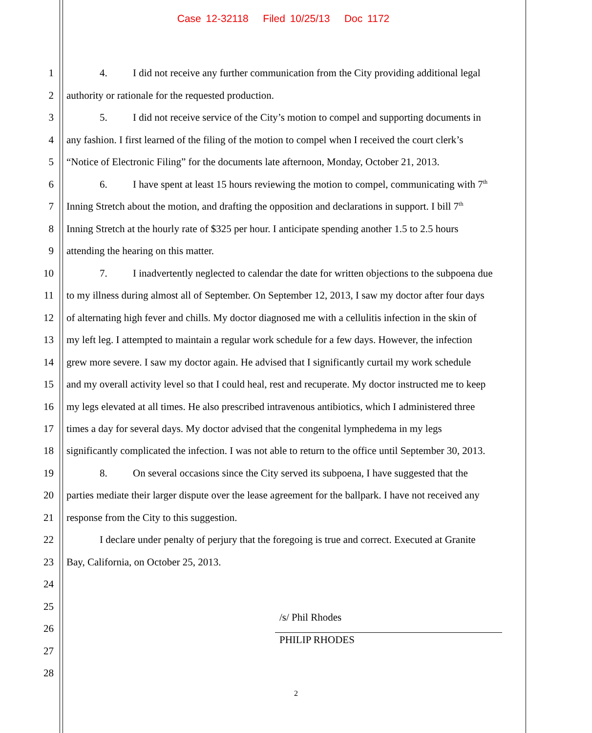Case 12-32118 Filed 10/25/13 Doc 1172
1 4. I did not receive any further communication from the City providing additional legal
2 authority or rationale for the requested production.
3 5. I did not receive service of the City’s motion to compel and supporting documents in
4 any fashion. I first learned of the filing of the motion to compel when I received the court clerk’s
5 “Notice of Electronic Filing” for the documents late afternoon, Monday, October 21, 2013.
6 6. I have spent at least 15 hours reviewing the motion to compel, communicating with 7<sup>th</sup>
7 Inning Stretch about the motion, and drafting the opposition and declarations in support. I bill 7<sup>th</sup>
8 Inning Stretch at the hourly rate of $325 per hour. I anticipate spending another 1.5 to 2.5 hours
9 attending the hearing on this matter.
10 7. I inadvertently neglected to calendar the date for written objections to the subpoena due
11 to my illness during almost all of September. On September 12, 2013, I saw my doctor after four days
12 of alternating high fever and chills. My doctor diagnosed me with a cellulitis infection in the skin of
13 my left leg. I attempted to maintain a regular work schedule for a few days. However, the infection
14 grew more severe. I saw my doctor again. He advised that I significantly curtail my work schedule
15 and my overall activity level so that I could heal, rest and recuperate. My doctor instructed me to keep
16 my legs elevated at all times. He also prescribed intravenous antibiotics, which I administered three
17 times a day for several days. My doctor advised that the congenital lymphedema in my legs
18 significantly complicated the infection. I was not able to return to the office until September 30, 2013.
19 8. On several occasions since the City served its subpoena, I have suggested that the
20 parties mediate their larger dispute over the lease agreement for the ballpark. I have not received any
21 response from the City to this suggestion.
22 I declare under penalty of perjury that the foregoing is true and correct. Executed at Granite
23 Bay, California, on October 25, 2013.
24
25
/s/ Phil Rhodes
26
PHILIP RHODES
27
28
2